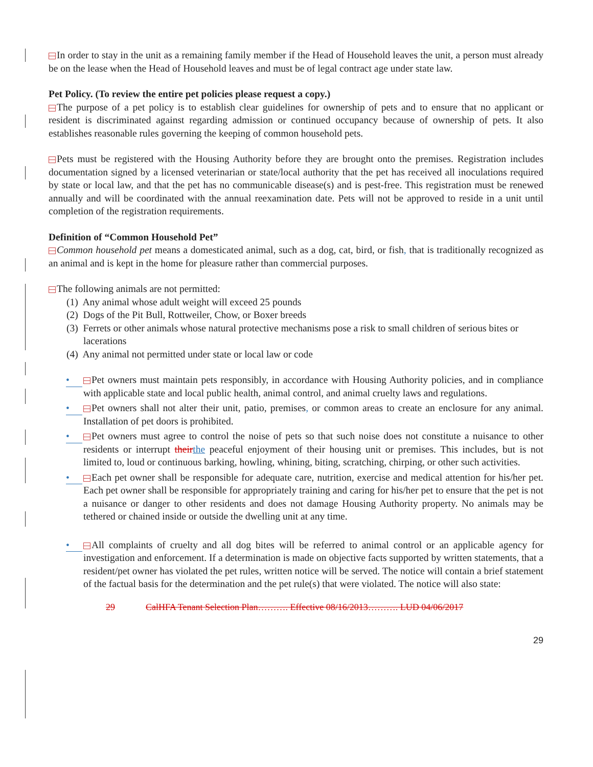In order to stay in the unit as a remaining family member if the Head of Household leaves the unit, a person must already be on the lease when the Head of Household leaves and must be of legal contract age under state law.
Pet Policy. (To review the entire pet policies please request a copy.)
The purpose of a pet policy is to establish clear guidelines for ownership of pets and to ensure that no applicant or resident is discriminated against regarding admission or continued occupancy because of ownership of pets. It also establishes reasonable rules governing the keeping of common household pets.
Pets must be registered with the Housing Authority before they are brought onto the premises. Registration includes documentation signed by a licensed veterinarian or state/local authority that the pet has received all inoculations required by state or local law, and that the pet has no communicable disease(s) and is pest-free. This registration must be renewed annually and will be coordinated with the annual reexamination date. Pets will not be approved to reside in a unit until completion of the registration requirements.
Definition of “Common Household Pet”
Common household pet means a domesticated animal, such as a dog, cat, bird, or fish, that is traditionally recognized as an animal and is kept in the home for pleasure rather than commercial purposes.
The following animals are not permitted:
(1) Any animal whose adult weight will exceed 25 pounds
(2) Dogs of the Pit Bull, Rottweiler, Chow, or Boxer breeds
(3) Ferrets or other animals whose natural protective mechanisms pose a risk to small children of serious bites or lacerations
(4) Any animal not permitted under state or local law or code
• Pet owners must maintain pets responsibly, in accordance with Housing Authority policies, and in compliance with applicable state and local public health, animal control, and animal cruelty laws and regulations.
• Pet owners shall not alter their unit, patio, premises, or common areas to create an enclosure for any animal. Installation of pet doors is prohibited.
• Pet owners must agree to control the noise of pets so that such noise does not constitute a nuisance to other residents or interrupt theirthe peaceful enjoyment of their housing unit or premises. This includes, but is not limited to, loud or continuous barking, howling, whining, biting, scratching, chirping, or other such activities.
• Each pet owner shall be responsible for adequate care, nutrition, exercise and medical attention for his/her pet. Each pet owner shall be responsible for appropriately training and caring for his/her pet to ensure that the pet is not a nuisance or danger to other residents and does not damage Housing Authority property. No animals may be tethered or chained inside or outside the dwelling unit at any time.
• All complaints of cruelty and all dog bites will be referred to animal control or an applicable agency for investigation and enforcement. If a determination is made on objective facts supported by written statements, that a resident/pet owner has violated the pet rules, written notice will be served. The notice will contain a brief statement of the factual basis for the determination and the pet rule(s) that were violated. The notice will also state:
29 CalHFA Tenant Selection Plan………. Effective 08/16/2013………. LUD 04/06/2017
29